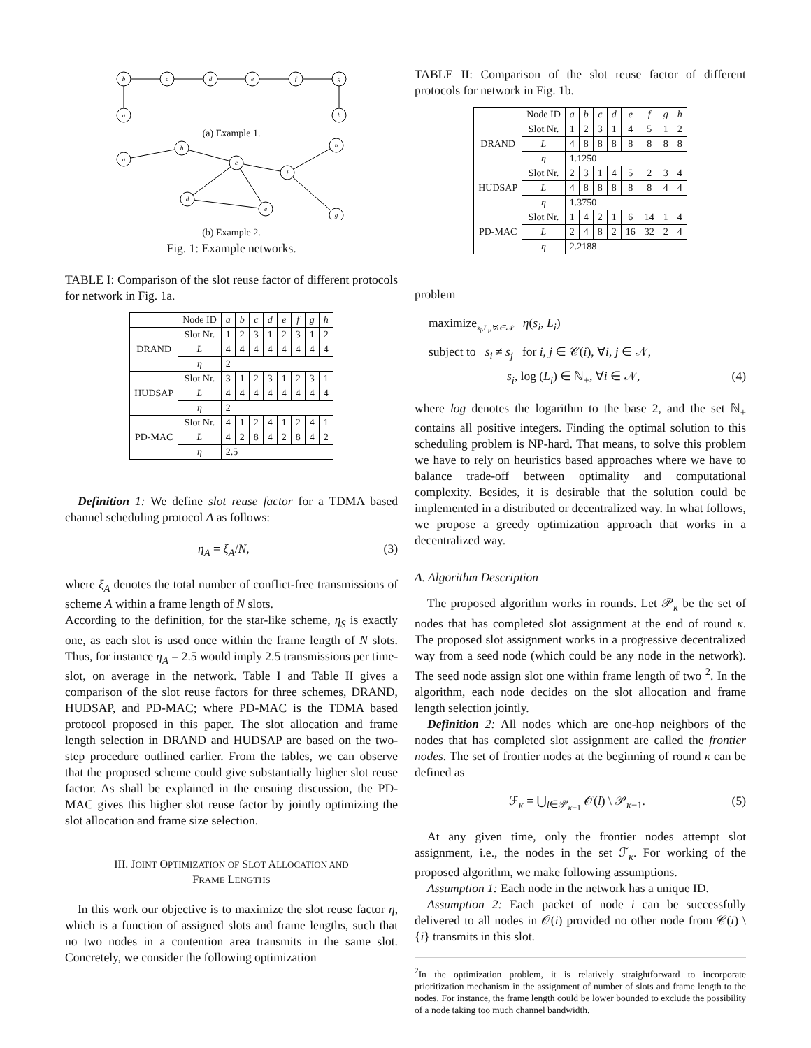b
c
d
e
f
g
a
h
a
b
c
f
h
d
e
g
(a) Example 1.
(b) Example 2.
Fig. 1: Example networks.
TABLE I: Comparison of the slot reuse factor of different protocols for network in Fig. 1a.
| | Node ID | a | b | c | d | e | f | g | h |
| --- | --- | --- | --- | --- | --- | --- | --- | --- | --- |
| DRAND | Slot Nr. | 1 | 2 | 3 | 1 | 2 | 3 | 1 | 2 |
| | L | 4 | 4 | 4 | 4 | 4 | 4 | 4 | 4 |
| | η | 2 | | | | | | | |
| HUDSAP | Slot Nr. | 3 | 1 | 2 | 3 | 1 | 2 | 3 | 1 |
| | L | 4 | 4 | 4 | 4 | 4 | 4 | 4 | 4 |
| | η | 2 | | | | | | | |
| PD-MAC | Slot Nr. | 4 | 1 | 2 | 4 | 1 | 2 | 4 | 1 |
| | L | 4 | 2 | 8 | 4 | 2 | 8 | 4 | 2 |
| | η | 2.5 | | | | | | | |
Definition 1: We define slot reuse factor for a TDMA based channel scheduling protocol A as follows:
η<sub>A</sub> = ξ<sub>A</sub>/N, (3)
where ξ<sub>A</sub> denotes the total number of conflict-free transmissions of scheme A within a frame length of N slots.
According to the definition, for the star-like scheme, η<sub>S</sub> is exactly one, as each slot is used once within the frame length of N slots. Thus, for instance η<sub>A</sub> = 2.5 would imply 2.5 transmissions per time-slot, on average in the network. Table I and Table II gives a comparison of the slot reuse factors for three schemes, DRAND, HUDSAP, and PD-MAC; where PD-MAC is the TDMA based protocol proposed in this paper. The slot allocation and frame length selection in DRAND and HUDSAP are based on the two-step procedure outlined earlier. From the tables, we can observe that the proposed scheme could give substantially higher slot reuse factor. As shall be explained in the ensuing discussion, the PD-MAC gives this higher slot reuse factor by jointly optimizing the slot allocation and frame size selection.
III. JOINT OPTIMIZATION OF SLOT ALLOCATION AND
FRAME LENGTHS
In this work our objective is to maximize the slot reuse factor η, which is a function of assigned slots and frame lengths, such that no two nodes in a contention area transmits in the same slot. Concretely, we consider the following optimization
TABLE II: Comparison of the slot reuse factor of different protocols for network in Fig. 1b.
| | Node ID | a | b | c | d | e | f | g | h |
| --- | --- | --- | --- | --- | --- | --- | --- | --- | --- |
| DRAND | Slot Nr. | 1 | 2 | 3 | 1 | 4 | 5 | 1 | 2 |
| | L | 4 | 8 | 8 | 8 | 8 | 8 | 8 | 8 |
| | η | 1.1250 | | | | | | | |
| HUDSAP | Slot Nr. | 2 | 3 | 1 | 4 | 5 | 2 | 3 | 4 |
| | L | 4 | 8 | 8 | 8 | 8 | 8 | 4 | 4 |
| | η | 1.3750 | | | | | | | |
| PD-MAC | Slot Nr. | 1 | 4 | 2 | 1 | 6 | 14 | 1 | 4 |
| | L | 2 | 4 | 8 | 2 | 16 | 32 | 2 | 4 |
| | η | 2.2188 | | | | | | | |
problem
maximize<sub>s<sub>i</sub>,L<sub>i</sub>,∀i∈𝒩</sub> η(s<sub>i</sub>, L<sub>i</sub>)
subject to s<sub>i</sub> ≠ s<sub>j</sub> for i, j ∈ 𝒞(i), ∀i, j ∈ 𝒩,
s<sub>i</sub>, log (L<sub>i</sub>) ∈ ℕ<sub>+</sub>, ∀i ∈ 𝒩, (4)
where log denotes the logarithm to the base 2, and the set ℕ<sub>+</sub> contains all positive integers. Finding the optimal solution to this scheduling problem is NP-hard. That means, to solve this problem we have to rely on heuristics based approaches where we have to balance trade-off between optimality and computational complexity. Besides, it is desirable that the solution could be implemented in a distributed or decentralized way. In what follows, we propose a greedy optimization approach that works in a decentralized way.
A. Algorithm Description
The proposed algorithm works in rounds. Let 𝒫<sub>κ</sub> be the set of nodes that has completed slot assignment at the end of round κ. The proposed slot assignment works in a progressive decentralized way from a seed node (which could be any node in the network). The seed node assign slot one within frame length of two <sup>2</sup>. In the algorithm, each node decides on the slot allocation and frame length selection jointly.
Definition 2: All nodes which are one-hop neighbors of the nodes that has completed slot assignment are called the frontier nodes. The set of frontier nodes at the beginning of round κ can be defined as
ℱ<sub>κ</sub> = ⋃<sub>l∈𝒫<sub>κ−1</sub></sub> 𝒪(l) \ 𝒫<sub>κ−1</sub>. (5)
At any given time, only the frontier nodes attempt slot assignment, i.e., the nodes in the set ℱ<sub>κ</sub>. For working of the proposed algorithm, we make following assumptions.
Assumption 1: Each node in the network has a unique ID.
Assumption 2: Each packet of node i can be successfully delivered to all nodes in 𝒪(i) provided no other node from 𝒞(i) \ {i} transmits in this slot.
<sup>2</sup> In the optimization problem, it is relatively straightforward to incorporate prioritization mechanism in the assignment of number of slots and frame length to the nodes. For instance, the frame length could be lower bounded to exclude the possibility of a node taking too much channel bandwidth.